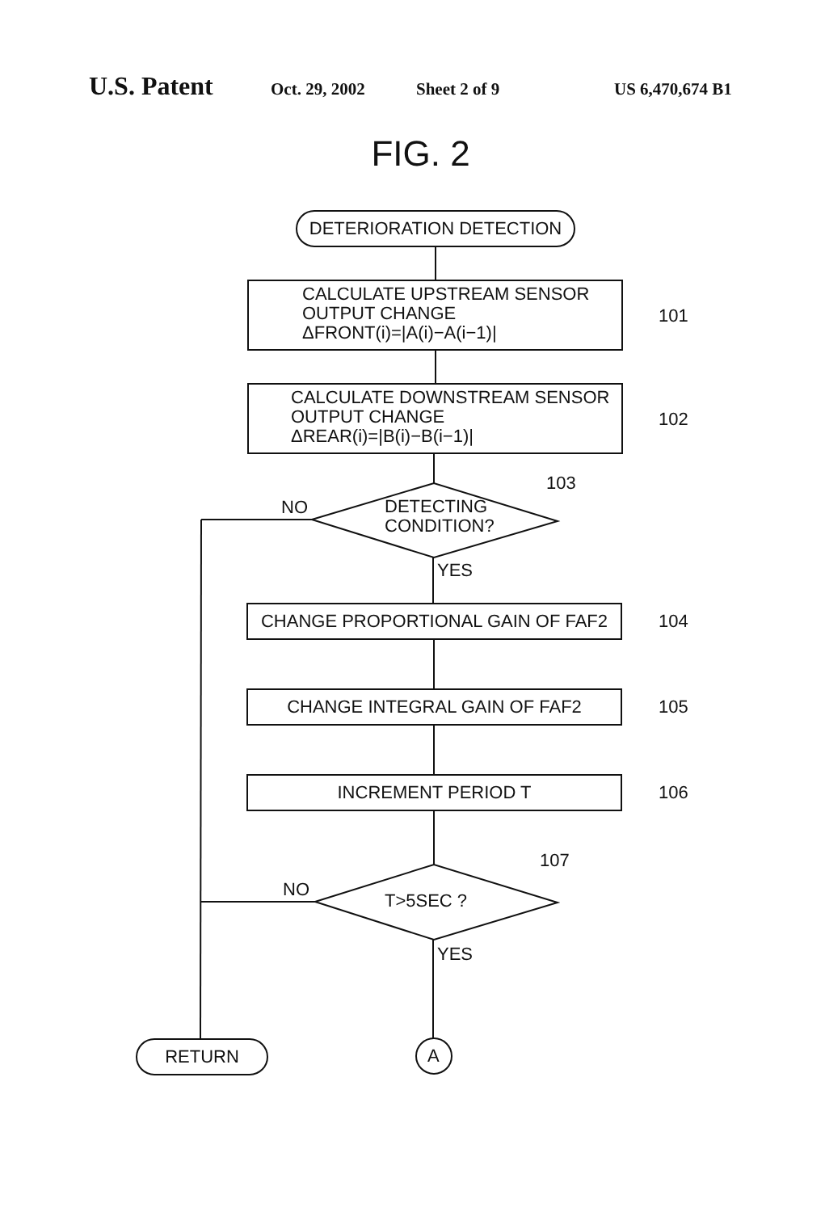U.S. Patent Oct. 29, 2002 Sheet 2 of 9 US 6,470,674 B1
FIG. 2
DETERIORATION DETECTION
CALCULATE UPSTREAM SENSOR
OUTPUT CHANGE
ΔFRONT(i)=|A(i)−A(i−1)|
101
CALCULATE DOWNSTREAM SENSOR
OUTPUT CHANGE
ΔREAR(i)=|B(i)−B(i−1)|
102
DETECTING
CONDITION?
103
NO
YES
CHANGE PROPORTIONAL GAIN OF FAF2 104
CHANGE INTEGRAL GAIN OF FAF2 105
INCREMENT PERIOD T 106
T>5SEC ?
107
NO
YES
RETURN A